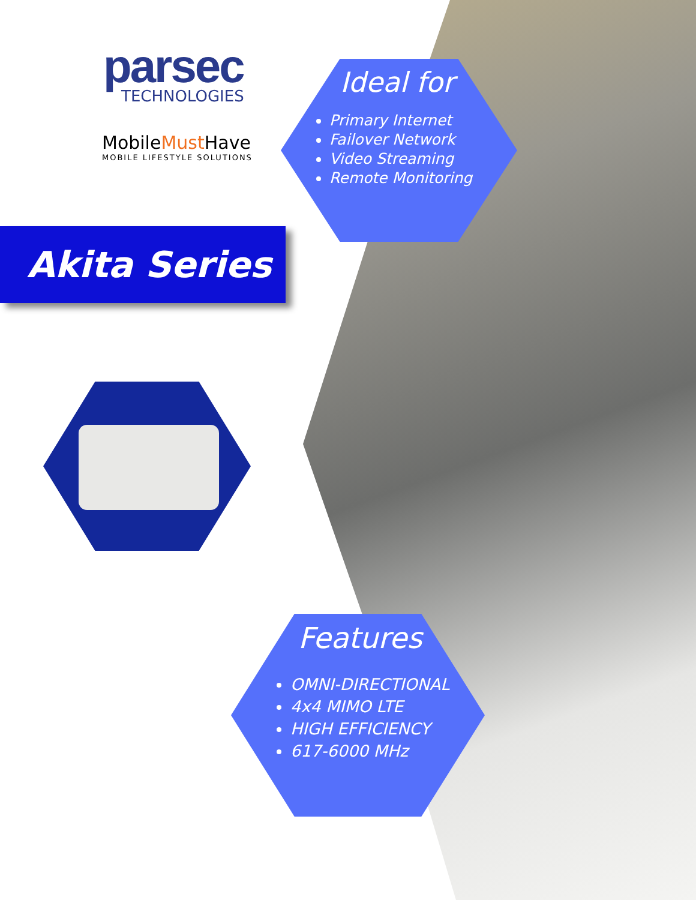parsec
TECHNOLOGIES
MobileMust Have
MOBILE LIFESTYLE SOLUTIONS
Ideal for
Primary Internet
Failover Network
Video Streaming
Remote Monitoring
Akita Series
Features
OMNI-DIRECTIONAL
4x4 MIMO LTE
HIGH EFFICIENCY
617-6000 MHz